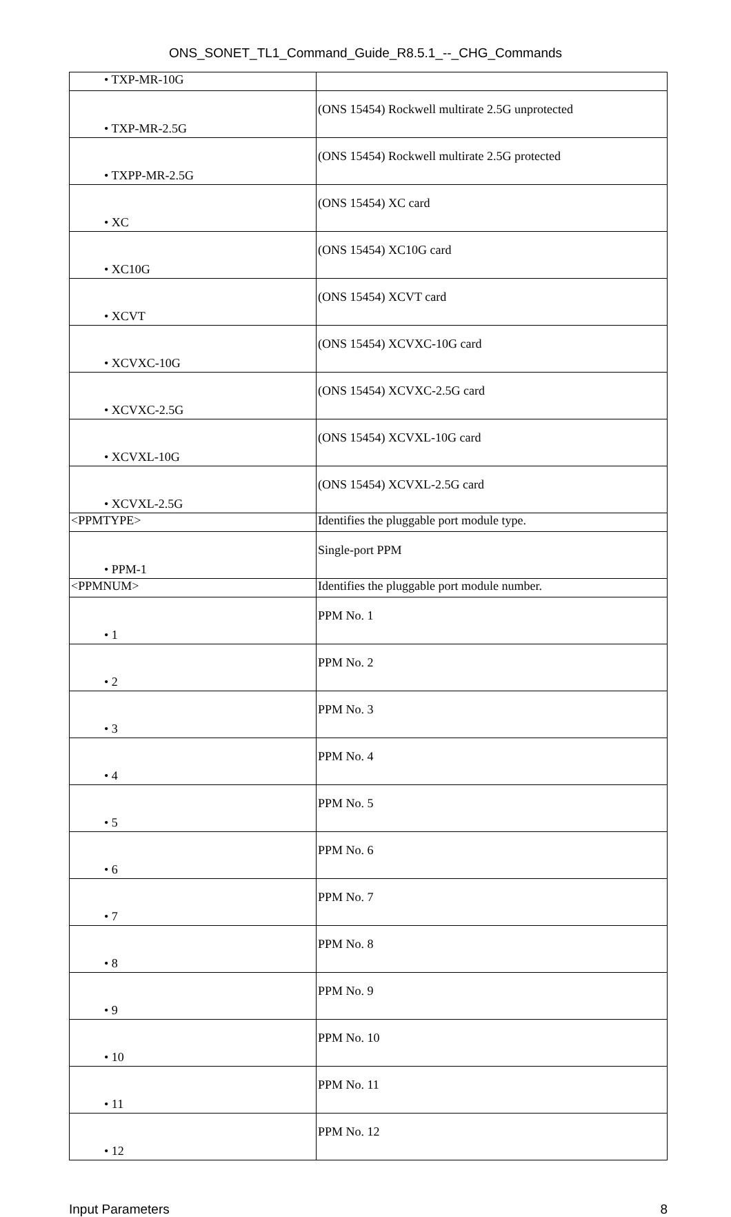ONS_SONET_TL1_Command_Guide_R8.5.1_--_CHG_Commands
| • TXP-MR-10G | |
| • TXP-MR-2.5G | (ONS 15454) Rockwell multirate 2.5G unprotected |
| • TXPP-MR-2.5G | (ONS 15454) Rockwell multirate 2.5G protected |
| • XC | (ONS 15454) XC card |
| • XC10G | (ONS 15454) XC10G card |
| • XCVT | (ONS 15454) XCVT card |
| • XCVXC-10G | (ONS 15454) XCVXC-10G card |
| • XCVXC-2.5G | (ONS 15454) XCVXC-2.5G card |
| • XCVXL-10G | (ONS 15454) XCVXL-10G card |
| • XCVXL-2.5G | (ONS 15454) XCVXL-2.5G card |
| <PPMTYPE> | Identifies the pluggable port module type. |
| • PPM-1 | Single-port PPM |
| <PPMNUM> | Identifies the pluggable port module number. |
| • 1 | PPM No. 1 |
| • 2 | PPM No. 2 |
| • 3 | PPM No. 3 |
| • 4 | PPM No. 4 |
| • 5 | PPM No. 5 |
| • 6 | PPM No. 6 |
| • 7 | PPM No. 7 |
| • 8 | PPM No. 8 |
| • 9 | PPM No. 9 |
| • 10 | PPM No. 10 |
| • 11 | PPM No. 11 |
| • 12 | PPM No. 12 |
Input Parameters 8